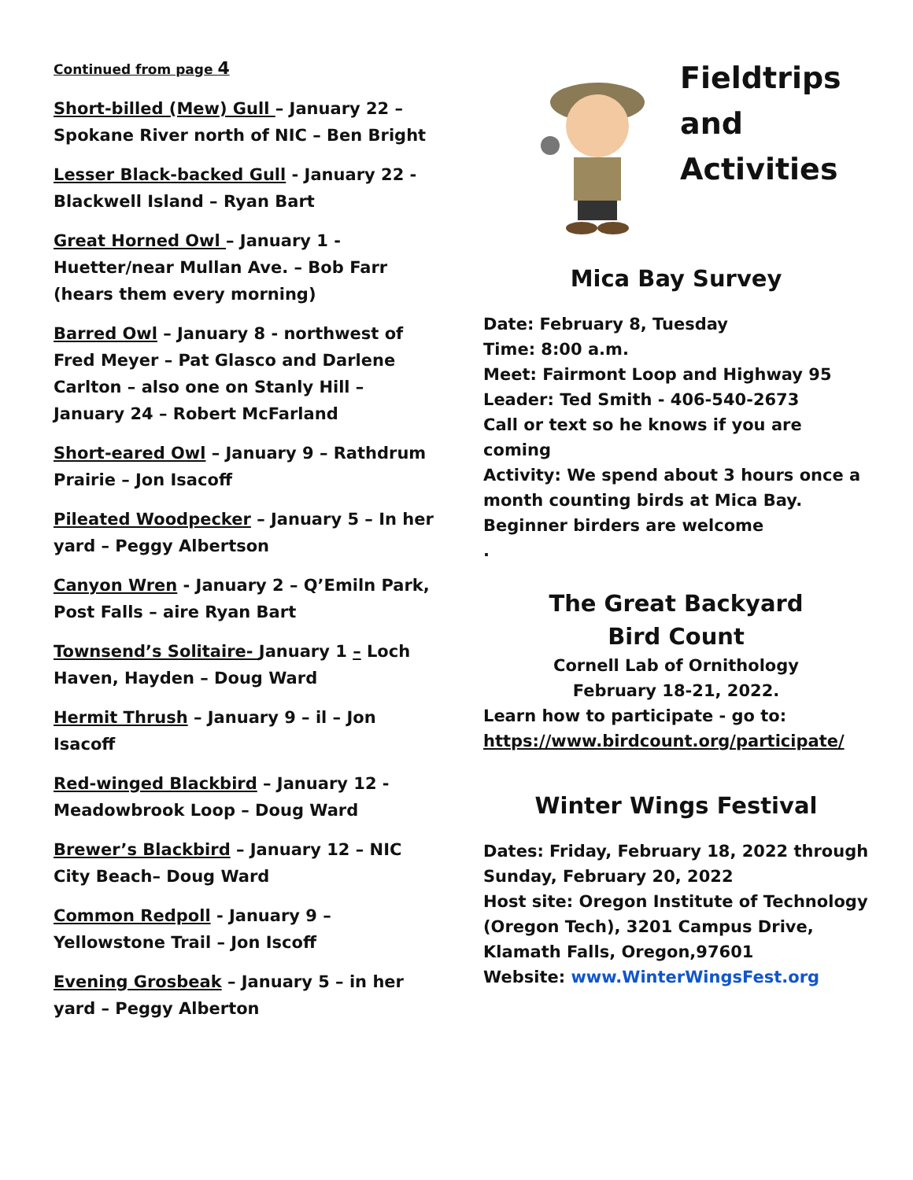Continued from page 4
Short-billed (Mew) Gull – January 22 – Spokane River north of NIC – Ben Bright
Lesser Black-backed Gull - January 22 - Blackwell Island – Ryan Bart
Great Horned Owl – January 1 - Huetter/near Mullan Ave. – Bob Farr (hears them every morning)
Barred Owl – January 8 - northwest of Fred Meyer – Pat Glasco and Darlene Carlton – also one on Stanly Hill – January 24 – Robert McFarland
Short-eared Owl – January 9 – Rathdrum Prairie – Jon Isacoff
Pileated Woodpecker – January 5 – In her yard – Peggy Albertson
Canyon Wren - January 2 – Q’Emiln Park, Post Falls – aire Ryan Bart
Townsend’s Solitaire- January 1 – Loch Haven, Hayden – Doug Ward
Hermit Thrush – January 9 – il – Jon Isacoff
Red-winged Blackbird – January 12 - Meadowbrook Loop – Doug Ward
Brewer’s Blackbird – January 12 – NIC City Beach– Doug Ward
Common Redpoll - January 9 – Yellowstone Trail – Jon Iscoff
Evening Grosbeak – January 5 – in her yard – Peggy Alberton
Fieldtrips
and
Activities
Mica Bay Survey
Date: February 8, Tuesday
Time: 8:00 a.m.
Meet: Fairmont Loop and Highway 95
Leader: Ted Smith - 406-540-2673
Call or text so he knows if you are coming
Activity: We spend about 3 hours once a month counting birds at Mica Bay. Beginner birders are welcome
.
The Great Backyard
Bird Count
Cornell Lab of Ornithology
February 18-21, 2022.
Learn how to participate - go to:
https://www.birdcount.org/participate/
Winter Wings Festival
Dates: Friday, February 18, 2022 through Sunday, February 20, 2022
Host site: Oregon Institute of Technology (Oregon Tech), 3201 Campus Drive, Klamath Falls, Oregon,97601
Website: www.WinterWingsFest.org